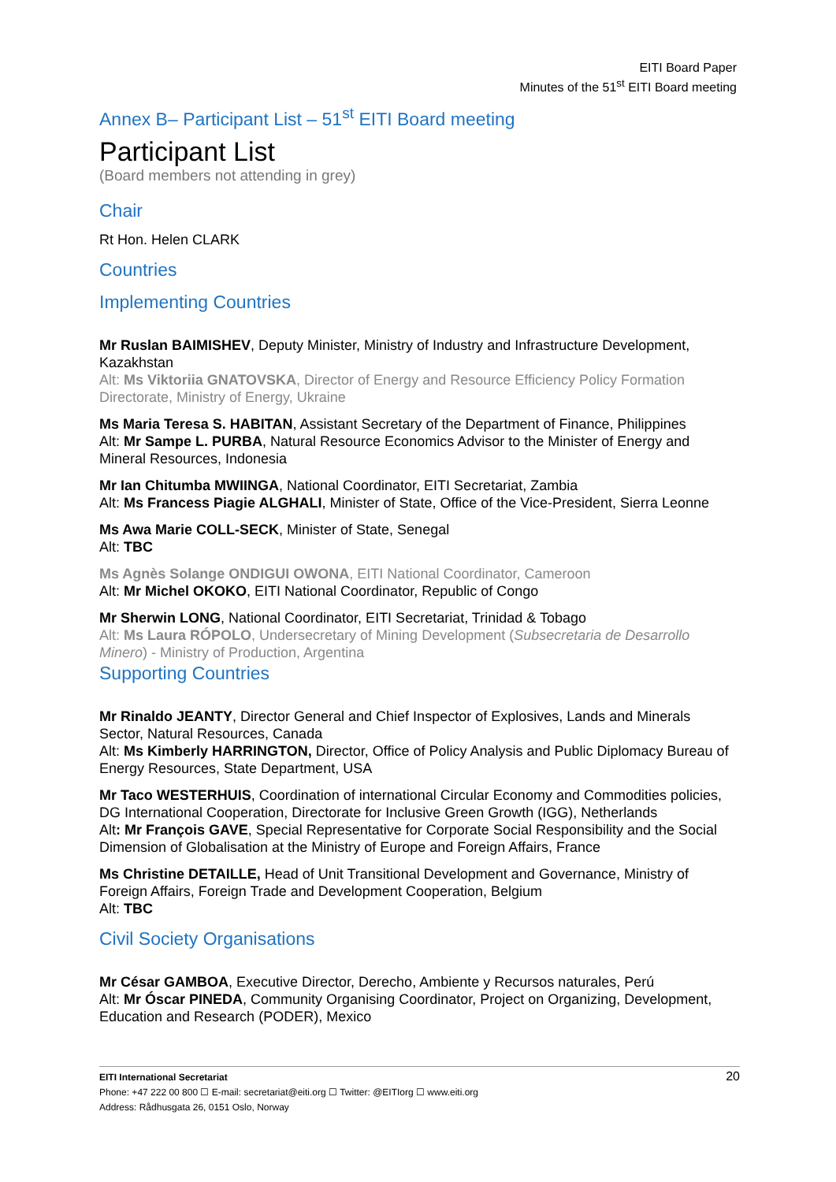EITI Board Paper
Minutes of the 51<sup>st</sup> EITI Board meeting
Annex B– Participant List – 51<sup>st</sup> EITI Board meeting
Participant List
(Board members not attending in grey)
Chair
Rt Hon. Helen CLARK
Countries
Implementing Countries
Mr Ruslan BAIMISHEV, Deputy Minister, Ministry of Industry and Infrastructure Development, Kazakhstan
Alt: Ms Viktoriia GNATOVSKA, Director of Energy and Resource Efficiency Policy Formation Directorate, Ministry of Energy, Ukraine
Ms Maria Teresa S. HABITAN, Assistant Secretary of the Department of Finance, Philippines
Alt: Mr Sampe L. PURBA, Natural Resource Economics Advisor to the Minister of Energy and Mineral Resources, Indonesia
Mr Ian Chitumba MWIINGA, National Coordinator, EITI Secretariat, Zambia
Alt: Ms Francess Piagie ALGHALI, Minister of State, Office of the Vice-President, Sierra Leonne
Ms Awa Marie COLL-SECK, Minister of State, Senegal
Alt: TBC
Ms Agnès Solange ONDIGUI OWONA, EITI National Coordinator, Cameroon
Alt: Mr Michel OKOKO, EITI National Coordinator, Republic of Congo
Mr Sherwin LONG, National Coordinator, EITI Secretariat, Trinidad & Tobago
Alt: Ms Laura RÓPOLO, Undersecretary of Mining Development (Subsecretaria de Desarrollo Minero) - Ministry of Production, Argentina
Supporting Countries
Mr Rinaldo JEANTY, Director General and Chief Inspector of Explosives, Lands and Minerals Sector, Natural Resources, Canada
Alt: Ms Kimberly HARRINGTON, Director, Office of Policy Analysis and Public Diplomacy Bureau of Energy Resources, State Department, USA
Mr Taco WESTERHUIS, Coordination of international Circular Economy and Commodities policies, DG International Cooperation, Directorate for Inclusive Green Growth (IGG), Netherlands
Alt: Mr François GAVE, Special Representative for Corporate Social Responsibility and the Social Dimension of Globalisation at the Ministry of Europe and Foreign Affairs, France
Ms Christine DETAILLE, Head of Unit Transitional Development and Governance, Ministry of Foreign Affairs, Foreign Trade and Development Cooperation, Belgium
Alt: TBC
Civil Society Organisations
Mr César GAMBOA, Executive Director, Derecho, Ambiente y Recursos naturales, Perú
Alt: Mr Óscar PINEDA, Community Organising Coordinator, Project on Organizing, Development, Education and Research (PODER), Mexico
20 EITI International Secretariat
Phone: +47 222 00 800 ☐ E-mail: secretariat@eiti.org ☐ Twitter: @EITIorg ☐ www.eiti.org
Address: Rådhusgata 26, 0151 Oslo, Norway